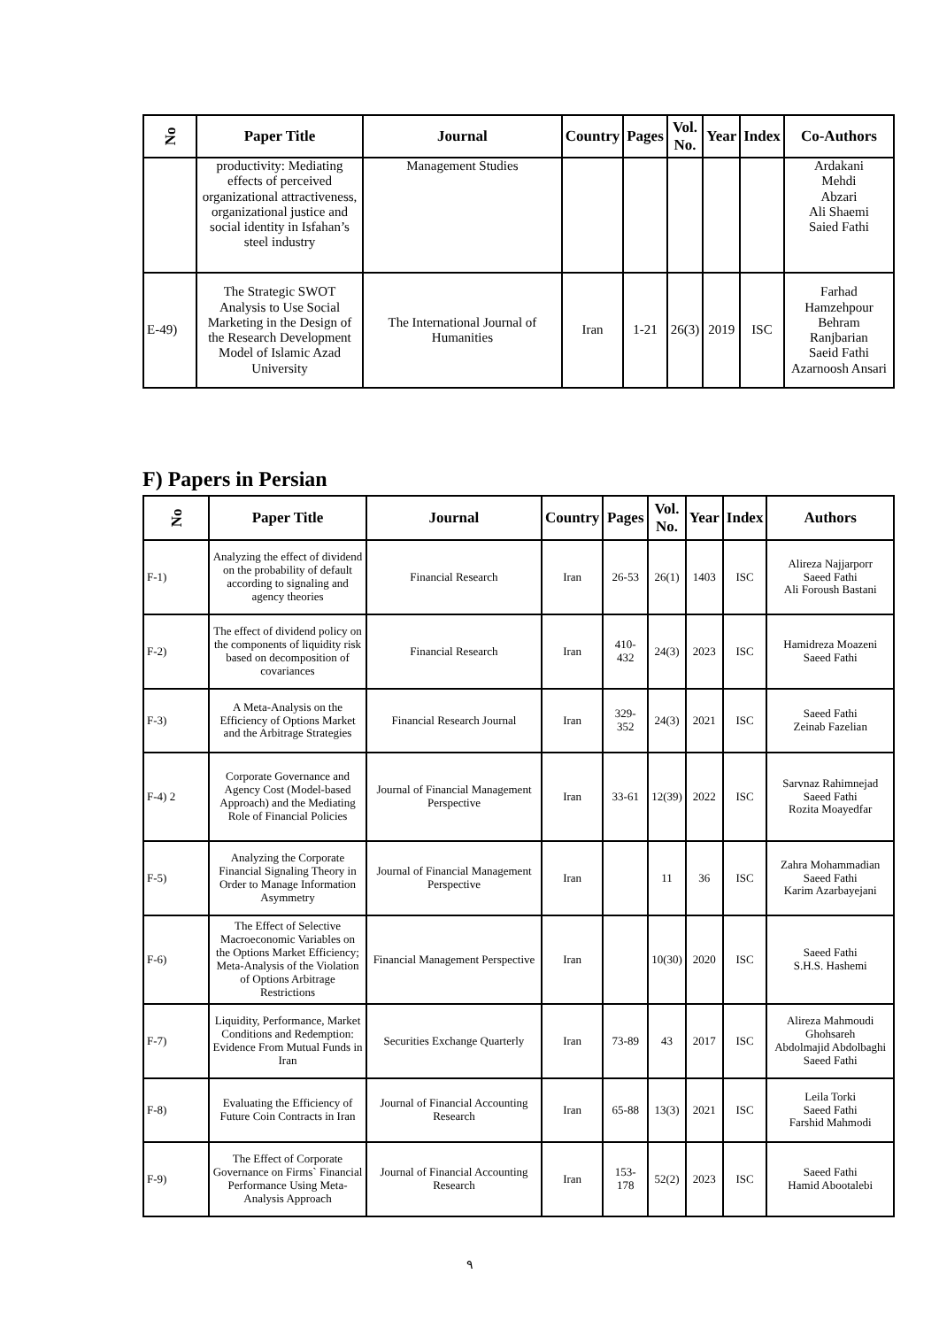| No | Paper Title | Journal | Country | Pages | Vol. No. | Year | Index | Co-Authors |
| --- | --- | --- | --- | --- | --- | --- | --- | --- |
| | productivity: Mediating effects of perceived organizational attractiveness, organizational justice and social identity in Isfahan’s steel industry | Management Studies | | | | | | Ardakani Mehdi Abzari Ali Shaemi Saied Fathi |
| E-49) | The Strategic SWOT Analysis to Use Social Marketing in the Design of the Research Development Model of Islamic Azad University | The International Journal of Humanities | Iran | 1-21 | 26(3) | 2019 | ISC | Farhad Hamzehpour Behram Ranjbarian Saeid Fathi Azarnoosh Ansari |
F) Papers in Persian
| No | Paper Title | Journal | Country | Pages | Vol. No. | Year | Index | Authors |
| --- | --- | --- | --- | --- | --- | --- | --- | --- |
| F-1) | Analyzing the effect of dividend on the probability of default according to signaling and agency theories | Financial Research | Iran | 26-53 | 26(1) | 1403 | ISC | Alireza Najjarporr Saeed Fathi Ali Foroush Bastani |
| F-2) | The effect of dividend policy on the components of liquidity risk based on decomposition of covariances | Financial Research | Iran | 410-432 | 24(3) | 2023 | ISC | Hamidreza Moazeni Saeed Fathi |
| F-3) | A Meta-Analysis on the Efficiency of Options Market and the Arbitrage Strategies | Financial Research Journal | Iran | 329-352 | 24(3) | 2021 | ISC | Saeed Fathi Zeinab Fazelian |
| F-4) 2 | Corporate Governance and Agency Cost (Model-based Approach) and the Mediating Role of Financial Policies | Journal of Financial Management Perspective | Iran | 33-61 | 12(39) | 2022 | ISC | Sarvnaz Rahimnejad Saeed Fathi Rozita Moayedfar |
| F-5) | Analyzing the Corporate Financial Signaling Theory in Order to Manage Information Asymmetry | Journal of Financial Management Perspective | Iran | | 11 | 36 | ISC | Zahra Mohammadian Saeed Fathi Karim Azarbayejani |
| F-6) | The Effect of Selective Macroeconomic Variables on the Options Market Efficiency; Meta-Analysis of the Violation of Options Arbitrage Restrictions | Financial Management Perspective | Iran | | 10(30) | 2020 | ISC | Saeed Fathi S.H.S. Hashemi |
| F-7) | Liquidity, Performance, Market Conditions and Redemption: Evidence From Mutual Funds in Iran | Securities Exchange Quarterly | Iran | 73-89 | 43 | 2017 | ISC | Alireza Mahmoudi Ghohsareh Abdolmajid Abdolbaghi Saeed Fathi |
| F-8) | Evaluating the Efficiency of Future Coin Contracts in Iran | Journal of Financial Accounting Research | Iran | 65-88 | 13(3) | 2021 | ISC | Leila Torki Saeed Fathi Farshid Mahmodi |
| F-9) | The Effect of Corporate Governance on Firms` Financial Performance Using Meta-Analysis Approach | Journal of Financial Accounting Research | Iran | 153-178 | 52(2) | 2023 | ISC | Saeed Fathi Hamid Abootalebi |
٩